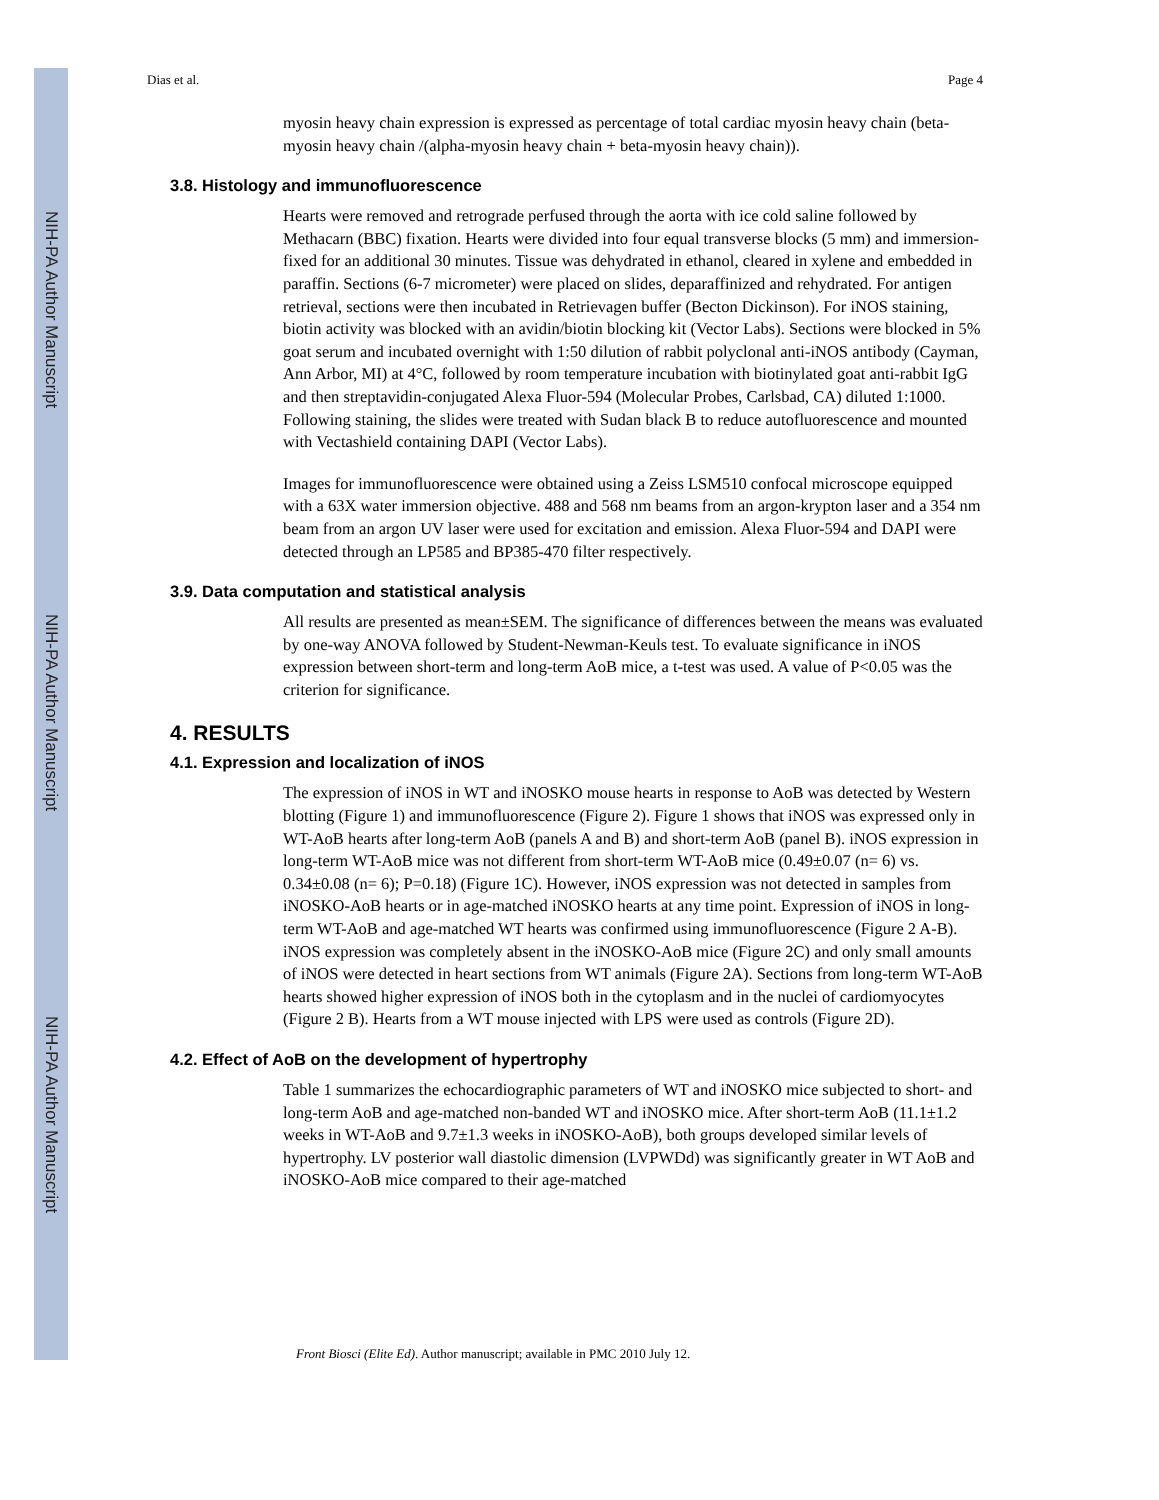NIH-PA Author Manuscript
NIH-PA Author Manuscript
NIH-PA Author Manuscript
Dias et al. Page 4
myosin heavy chain expression is expressed as percentage of total cardiac myosin heavy chain (beta-myosin heavy chain /(alpha-myosin heavy chain + beta-myosin heavy chain)).
3.8. Histology and immunofluorescence
Hearts were removed and retrograde perfused through the aorta with ice cold saline followed by Methacarn (BBC) fixation. Hearts were divided into four equal transverse blocks (5 mm) and immersion-fixed for an additional 30 minutes. Tissue was dehydrated in ethanol, cleared in xylene and embedded in paraffin. Sections (6-7 micrometer) were placed on slides, deparaffinized and rehydrated. For antigen retrieval, sections were then incubated in Retrievagen buffer (Becton Dickinson). For iNOS staining, biotin activity was blocked with an avidin/biotin blocking kit (Vector Labs). Sections were blocked in 5% goat serum and incubated overnight with 1:50 dilution of rabbit polyclonal anti-iNOS antibody (Cayman, Ann Arbor, MI) at 4°C, followed by room temperature incubation with biotinylated goat anti-rabbit IgG and then streptavidin-conjugated Alexa Fluor-594 (Molecular Probes, Carlsbad, CA) diluted 1:1000. Following staining, the slides were treated with Sudan black B to reduce autofluorescence and mounted with Vectashield containing DAPI (Vector Labs).
Images for immunofluorescence were obtained using a Zeiss LSM510 confocal microscope equipped with a 63X water immersion objective. 488 and 568 nm beams from an argon-krypton laser and a 354 nm beam from an argon UV laser were used for excitation and emission. Alexa Fluor-594 and DAPI were detected through an LP585 and BP385-470 filter respectively.
3.9. Data computation and statistical analysis
All results are presented as mean±SEM. The significance of differences between the means was evaluated by one-way ANOVA followed by Student-Newman-Keuls test. To evaluate significance in iNOS expression between short-term and long-term AoB mice, a t-test was used. A value of P<0.05 was the criterion for significance.
4. RESULTS
4.1. Expression and localization of iNOS
The expression of iNOS in WT and iNOSKO mouse hearts in response to AoB was detected by Western blotting (Figure 1) and immunofluorescence (Figure 2). Figure 1 shows that iNOS was expressed only in WT-AoB hearts after long-term AoB (panels A and B) and short-term AoB (panel B). iNOS expression in long-term WT-AoB mice was not different from short-term WT-AoB mice (0.49±0.07 (n= 6) vs. 0.34±0.08 (n= 6); P=0.18) (Figure 1C). However, iNOS expression was not detected in samples from iNOSKO-AoB hearts or in age-matched iNOSKO hearts at any time point. Expression of iNOS in long-term WT-AoB and age-matched WT hearts was confirmed using immunofluorescence (Figure 2 A-B). iNOS expression was completely absent in the iNOSKO-AoB mice (Figure 2C) and only small amounts of iNOS were detected in heart sections from WT animals (Figure 2A). Sections from long-term WT-AoB hearts showed higher expression of iNOS both in the cytoplasm and in the nuclei of cardiomyocytes (Figure 2 B). Hearts from a WT mouse injected with LPS were used as controls (Figure 2D).
4.2. Effect of AoB on the development of hypertrophy
Table 1 summarizes the echocardiographic parameters of WT and iNOSKO mice subjected to short- and long-term AoB and age-matched non-banded WT and iNOSKO mice. After short-term AoB (11.1±1.2 weeks in WT-AoB and 9.7±1.3 weeks in iNOSKO-AoB), both groups developed similar levels of hypertrophy. LV posterior wall diastolic dimension (LVPWDd) was significantly greater in WT AoB and iNOSKO-AoB mice compared to their age-matched
Front Biosci (Elite Ed). Author manuscript; available in PMC 2010 July 12.